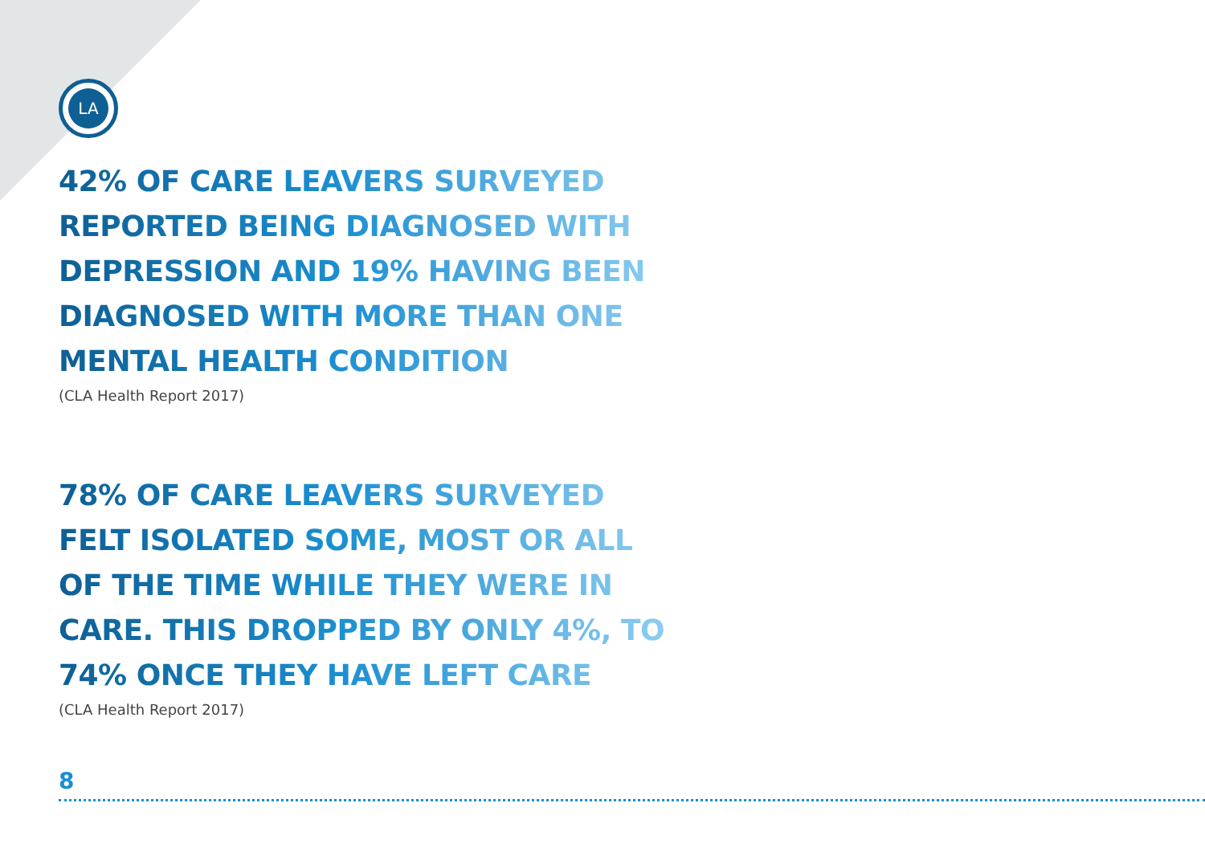LA
42% OF CARE LEAVERS SURVEYED REPORTED BEING DIAGNOSED WITH DEPRESSION AND 19% HAVING BEEN DIAGNOSED WITH MORE THAN ONE MENTAL HEALTH CONDITION
(CLA Health Report 2017)
78% OF CARE LEAVERS SURVEYED FELT ISOLATED SOME, MOST OR ALL OF THE TIME WHILE THEY WERE IN CARE. THIS DROPPED BY ONLY 4%, TO 74% ONCE THEY HAVE LEFT CARE
(CLA Health Report 2017)
8